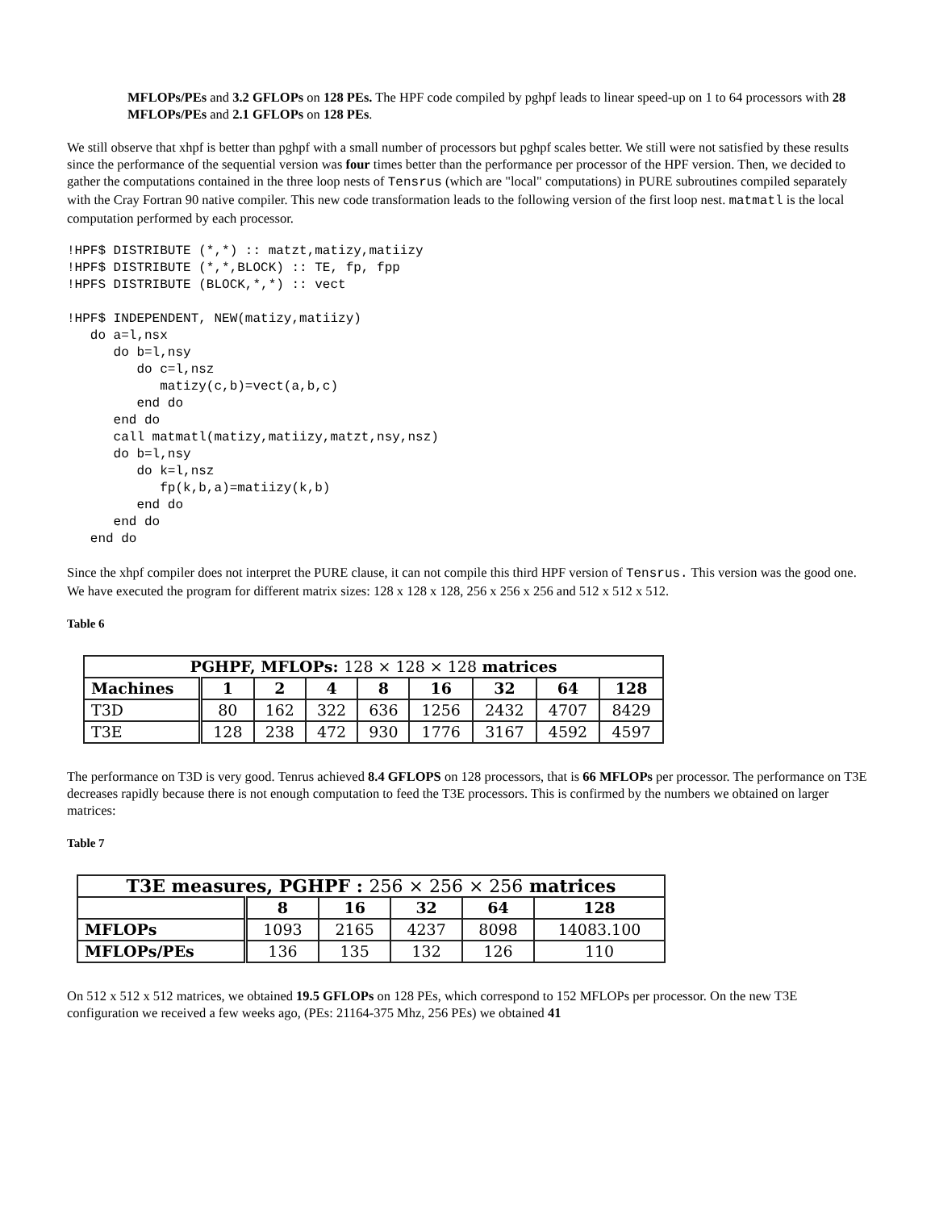MFLOPs/PEs and 3.2 GFLOPs on 128 PEs. The HPF code compiled by pghpf leads to linear speed-up on 1 to 64 processors with 28 MFLOPs/PEs and 2.1 GFLOPs on 128 PEs.
We still observe that xhpf is better than pghpf with a small number of processors but pghpf scales better. We still were not satisfied by these results since the performance of the sequential version was four times better than the performance per processor of the HPF version. Then, we decided to gather the computations contained in the three loop nests of Tensrus (which are "local" computations) in PURE subroutines compiled separately with the Cray Fortran 90 native compiler. This new code transformation leads to the following version of the first loop nest. matmatl is the local computation performed by each processor.
!HPF$ DISTRIBUTE (*,*) :: matzt,matizy,matiizy
!HPF$ DISTRIBUTE (*,*,BLOCK) :: TE, fp, fpp
!HPFS DISTRIBUTE (BLOCK,*,*) :: vect

!HPF$ INDEPENDENT, NEW(matizy,matiizy)
   do a=l,nsx
      do b=l,nsy
         do c=l,nsz
            matizy(c,b)=vect(a,b,c)
         end do
      end do
      call matmatl(matizy,matiizy,matzt,nsy,nsz)
      do b=l,nsy
         do k=l,nsz
            fp(k,b,a)=matiizy(k,b)
         end do
      end do
   end do
Since the xhpf compiler does not interpret the PURE clause, it can not compile this third HPF version of Tensrus. This version was the good one. We have executed the program for different matrix sizes: 128 x 128 x 128, 256 x 256 x 256 and 512 x 512 x 512.
Table 6
| PGHPF, MFLOPs: 128 × 128 × 128 matrices | | | | | | | | |
| --- | --- | --- | --- | --- | --- | --- | --- | --- |
| Machines | 1 | 2 | 4 | 8 | 16 | 32 | 64 | 128 |
| T3D | 80 | 162 | 322 | 636 | 1256 | 2432 | 4707 | 8429 |
| T3E | 128 | 238 | 472 | 930 | 1776 | 3167 | 4592 | 4597 |
The performance on T3D is very good. Tenrus achieved 8.4 GFLOPS on 128 processors, that is 66 MFLOPs per processor. The performance on T3E decreases rapidly because there is not enough computation to feed the T3E processors. This is confirmed by the numbers we obtained on larger matrices:
Table 7
| T3E measures, PGHPF : 256 × 256 × 256 matrices | | | | | |
| --- | --- | --- | --- | --- | --- |
| | 8 | 16 | 32 | 64 | 128 |
| MFLOPs | 1093 | 2165 | 4237 | 8098 | 14083.100 |
| MFLOPs/PEs | 136 | 135 | 132 | 126 | 110 |
On 512 x 512 x 512 matrices, we obtained 19.5 GFLOPs on 128 PEs, which correspond to 152 MFLOPs per processor. On the new T3E configuration we received a few weeks ago, (PEs: 21164-375 Mhz, 256 PEs) we obtained 41